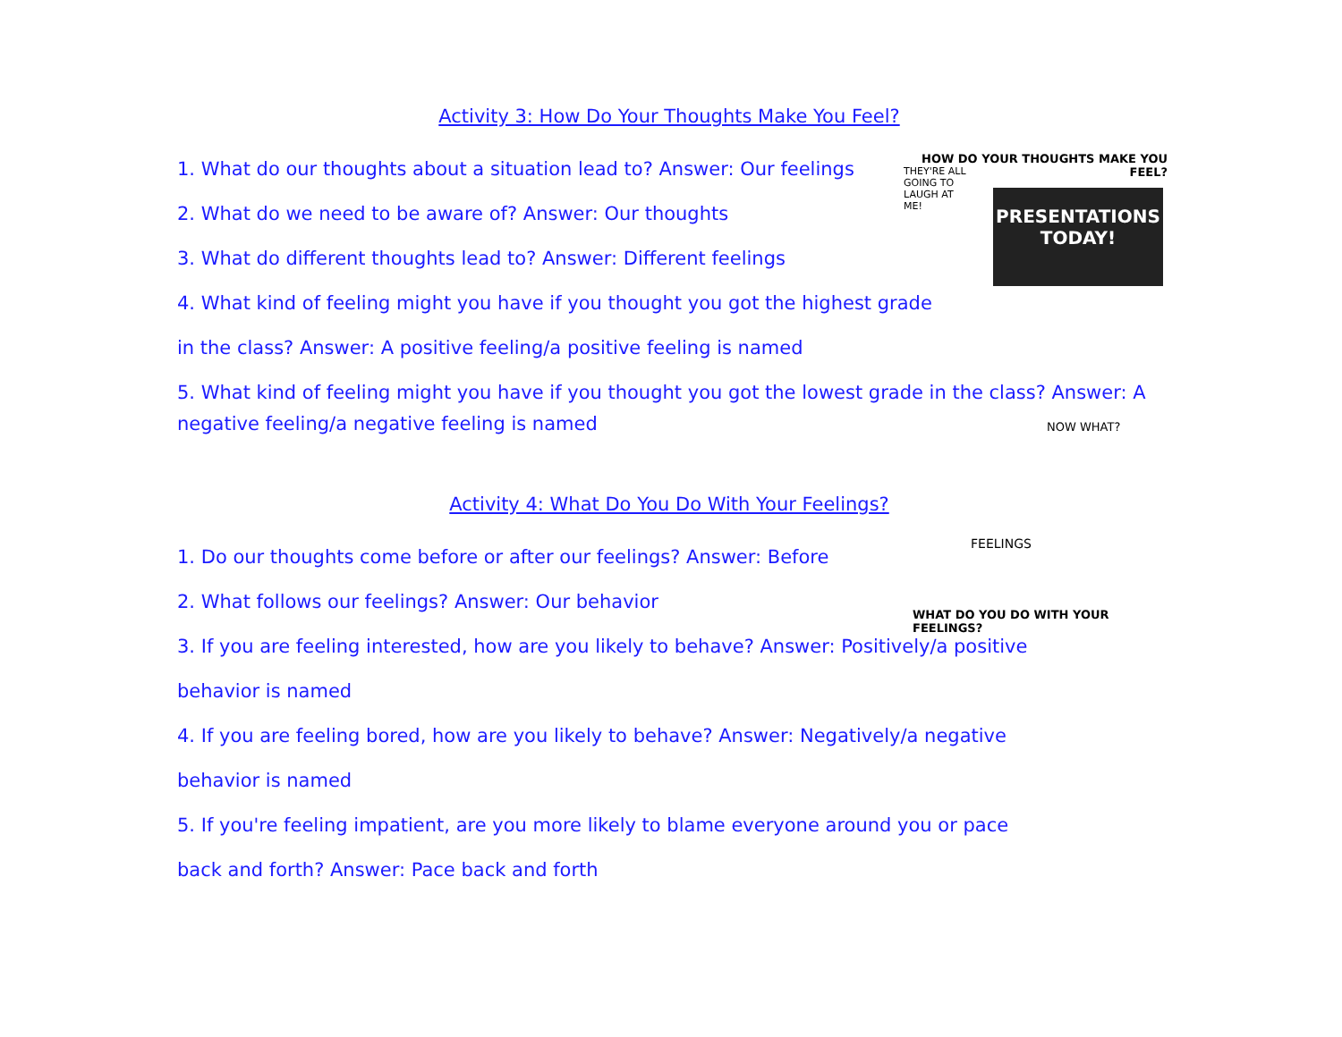HOW DO YOUR THOUGHTS MAKE YOU FEEL?
THEY'RE ALL GOING TO LAUGH AT ME!
PRESENTATIONS TODAY!
NOW WHAT?
FEELINGS
WHAT DO YOU DO WITH YOUR FEELINGS?
Activity 3: How Do Your Thoughts Make You Feel?
1. What do our thoughts about a situation lead to? Answer: Our feelings
2. What do we need to be aware of? Answer: Our thoughts
3. What do different thoughts lead to? Answer: Different feelings
4. What kind of feeling might you have if you thought you got the highest grade
in the class? Answer: A positive feeling/a positive feeling is named
5. What kind of feeling might you have if you thought you got the lowest grade in the class? Answer: A negative feeling/a negative feeling is named
Activity 4: What Do You Do With Your Feelings?
1. Do our thoughts come before or after our feelings? Answer: Before
2. What follows our feelings? Answer: Our behavior
3. If you are feeling interested, how are you likely to behave? Answer: Positively/a positive
behavior is named
4. If you are feeling bored, how are you likely to behave? Answer: Negatively/a negative
behavior is named
5. If you're feeling impatient, are you more likely to blame everyone around you or pace
back and forth? Answer: Pace back and forth